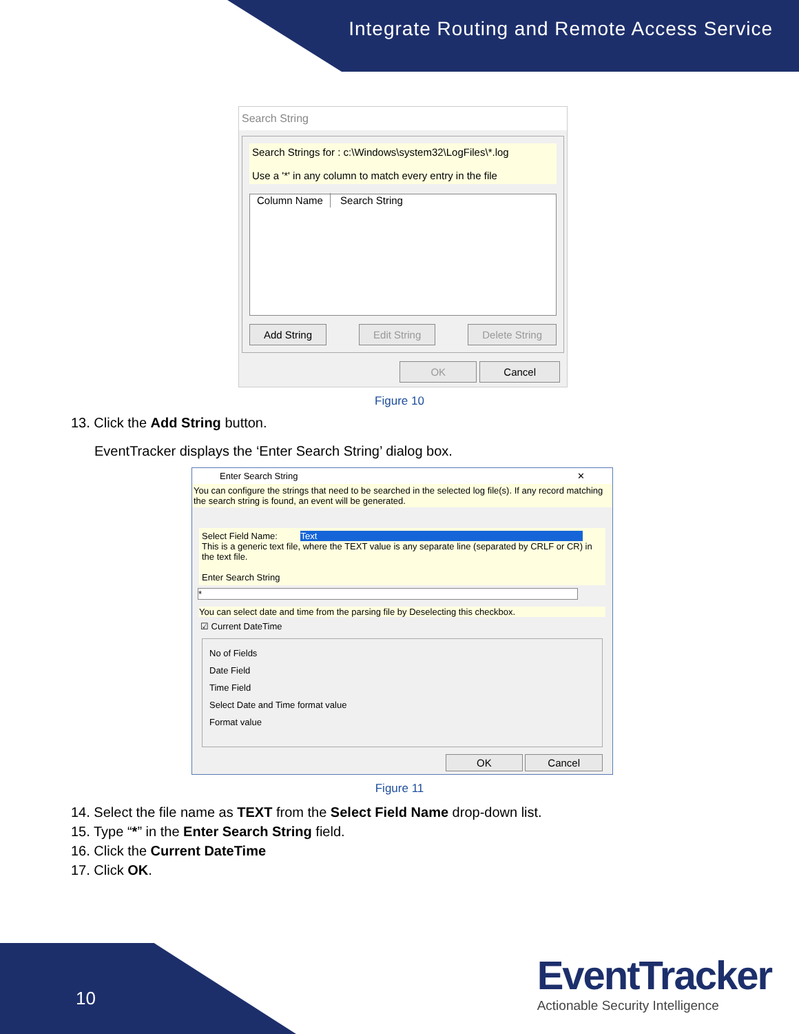Integrate Routing and Remote Access Service
Search String
Search Strings for : c:\Windows\system32\LogFiles\*.log
Use a '*' in any column to match every entry in the file
Column Name Search String
Add String Edit String Delete String
OK Cancel
Figure 10
13. Click the Add String button.
EventTracker displays the ‘Enter Search String’ dialog box.
Enter Search String ✕
You can configure the strings that need to be searched in the selected log file(s). If any record matching the search string is found, an event will be generated.
Select Field Name: Text
This is a generic text file, where the TEXT value is any separate line (separated by CRLF or CR) in the text file.
Enter Search String
*
You can select date and time from the parsing file by Deselecting this checkbox.
☑ Current DateTime
No of Fields
Date Field
Time Field
Select Date and Time format value
Format value
OK Cancel
Figure 11
14. Select the file name as TEXT from the Select Field Name drop-down list.
15. Type “*” in the Enter Search String field.
16. Click the Current DateTime
17. Click OK.
10
EventTracker
Actionable Security Intelligence